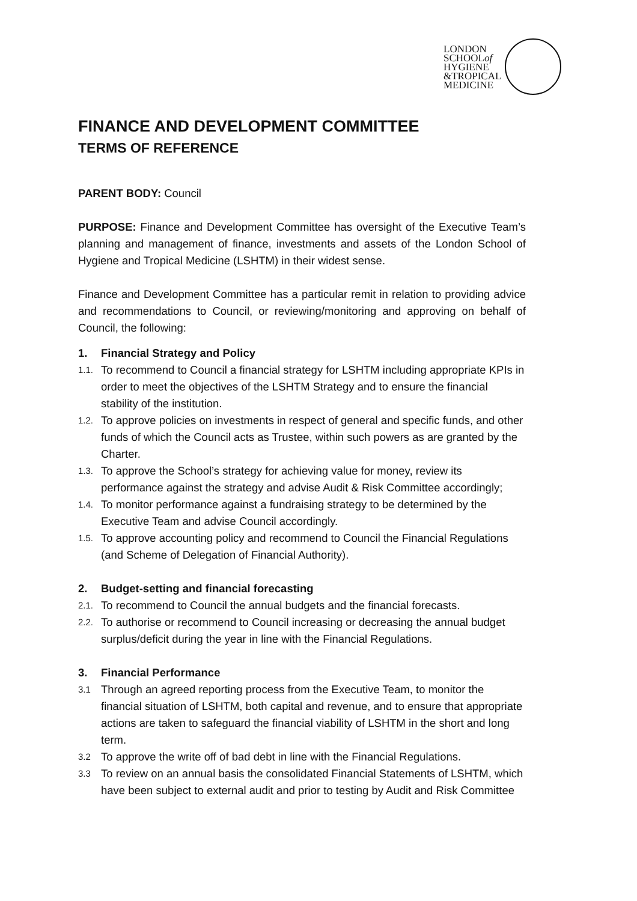LONDON
SCHOOLof
HYGIENE
&TROPICAL
MEDICINE
FINANCE AND DEVELOPMENT COMMITTEE
TERMS OF REFERENCE
PARENT BODY: Council
PURPOSE: Finance and Development Committee has oversight of the Executive Team’s planning and management of finance, investments and assets of the London School of Hygiene and Tropical Medicine (LSHTM) in their widest sense.
Finance and Development Committee has a particular remit in relation to providing advice and recommendations to Council, or reviewing/monitoring and approving on behalf of Council, the following:
1. Financial Strategy and Policy
1.1. To recommend to Council a financial strategy for LSHTM including appropriate KPIs in order to meet the objectives of the LSHTM Strategy and to ensure the financial stability of the institution.
1.2. To approve policies on investments in respect of general and specific funds, and other funds of which the Council acts as Trustee, within such powers as are granted by the Charter.
1.3. To approve the School’s strategy for achieving value for money, review its performance against the strategy and advise Audit & Risk Committee accordingly;
1.4. To monitor performance against a fundraising strategy to be determined by the Executive Team and advise Council accordingly.
1.5. To approve accounting policy and recommend to Council the Financial Regulations (and Scheme of Delegation of Financial Authority).
2. Budget-setting and financial forecasting
2.1. To recommend to Council the annual budgets and the financial forecasts.
2.2. To authorise or recommend to Council increasing or decreasing the annual budget surplus/deficit during the year in line with the Financial Regulations.
3. Financial Performance
3.1 Through an agreed reporting process from the Executive Team, to monitor the financial situation of LSHTM, both capital and revenue, and to ensure that appropriate actions are taken to safeguard the financial viability of LSHTM in the short and long term.
3.2 To approve the write off of bad debt in line with the Financial Regulations.
3.3 To review on an annual basis the consolidated Financial Statements of LSHTM, which have been subject to external audit and prior to testing by Audit and Risk Committee